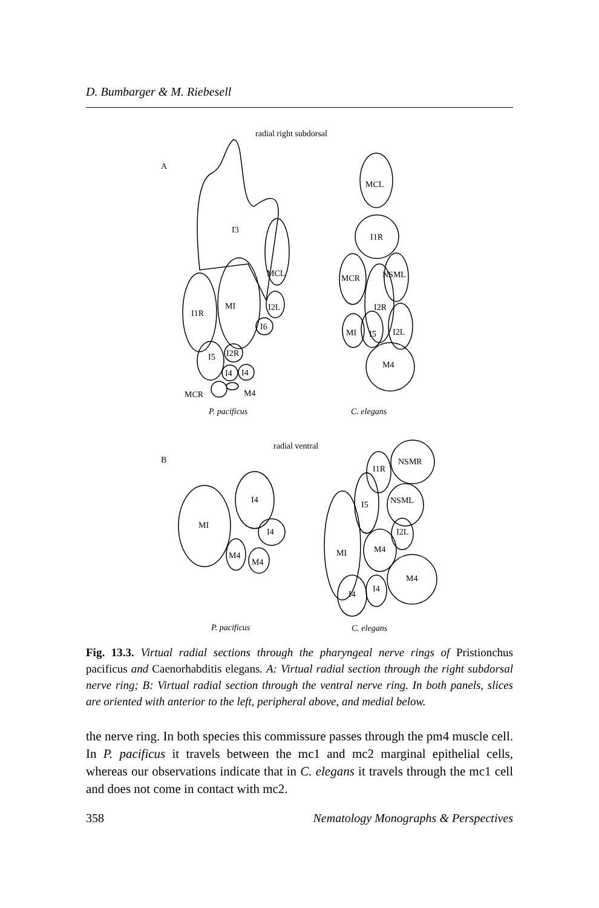D. Bumbarger & M. Riebesell
radial right subdorsal
A
I3
I1R
MI
MCL
I2L
I6
I5
I2R
I4
I4
MCR
M4
P. pacificus
MCL
I1R
MCR
NSML
I2R
MI
I5
I2L
M4
C. elegans
radial ventral
B
MI
I4
I4
M4
M4
P. pacificus
I1R
NSMR
I5
NSML
I2L
MI
M4
M4
I4
I4
C. elegans
Fig. 13.3. Virtual radial sections through the pharyngeal nerve rings of Pristionchus pacificus and Caenorhabditis elegans. A: Virtual radial section through the right subdorsal nerve ring; B: Virtual radial section through the ventral nerve ring. In both panels, slices are oriented with anterior to the left, peripheral above, and medial below.
the nerve ring. In both species this commissure passes through the pm4 muscle cell. In P. pacificus it travels between the mc1 and mc2 marginal epithelial cells, whereas our observations indicate that in C. elegans it travels through the mc1 cell and does not come in contact with mc2.
358 Nematology Monographs & Perspectives